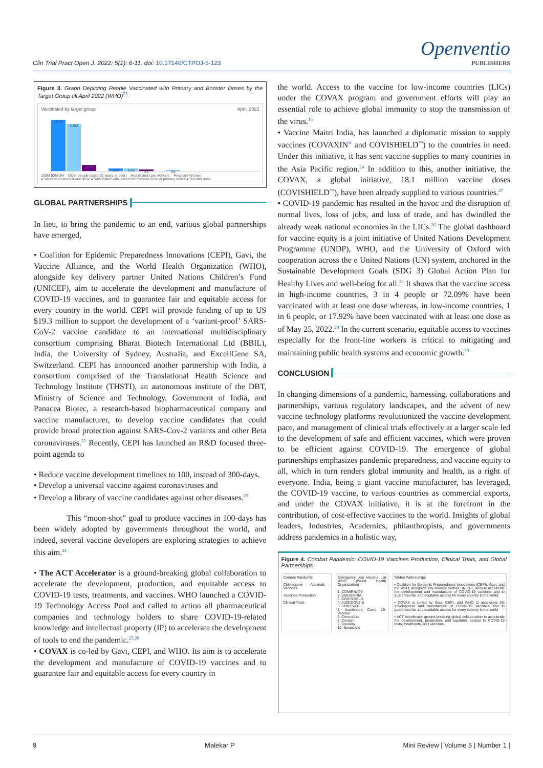Clin Trial Pract Open J. 2022; 5(1): 6-11. doi: 10.17140/CTPOJ-5-123
Openventio
PUBLISHERS
Figure 3. Graph Depicting People Vaccinated with Primary and Booster Doses by the Target Group till April 2022 (WHO)<sup>21</sup>
Vaccinated by target group April, 2022
127M
118M
16M
10M
10M
5M
2M
100M 50M 0M Older people (aged 60 years or over) Health and care workers Pregnant Women
● Vaccinated at least one dose ● Vaccinated with last recommended dose of primary series ● Booster dose
GLOBAL PARTNERSHIPS
In lieu, to bring the pandemic to an end, various global partnerships have emerged,
• Coalition for Epidemic Preparedness Innovations (CEPI), Gavi, the Vaccine Alliance, and the World Health Organization (WHO), alongside key delivery partner United Nations Children’s Fund (UNICEF), aim to accelerate the development and manufacture of COVID-19 vaccines, and to guarantee fair and equitable access for every country in the world. CEPI will provide funding of up to US $19.3 million to support the development of a ‘variant-proof’ SARS-CoV-2 vaccine candidate to an international multidisciplinary consortium comprising Bharat Biotech International Ltd (BBIL), India, the University of Sydney, Australia, and ExcellGene SA, Switzerland. CEPI has announced another partnership with India, a consortium comprised of the Translational Health Science and Technology Institute (THSTI), an autonomous institute of the DBT, Ministry of Science and Technology, Government of India, and Panacea Biotec, a research-based biopharmaceutical company and vaccine manufacturer, to develop vaccine candidates that could provide broad protection against SARS-Cov-2 variants and other Beta coronaviruses.<sup>22</sup> Recently, CEPI has launched an R&D focused three-point agenda to
• Reduce vaccine development timelines to 100, instead of 300-days.
• Develop a universal vaccine against coronaviruses and
• Develop a library of vaccine candidates against other diseases.<sup>23</sup>
This “moon-shot” goal to produce vaccines in 100-days has been widely adopted by governments throughout the world, and indeed, several vaccine developers are exploring strategies to achieve this aim.<sup>24</sup>
• The ACT Accelerator is a ground-breaking global collaboration to accelerate the development, production, and equitable access to COVID-19 tests, treatments, and vaccines. WHO launched a COVID-19 Technology Access Pool and called to action all pharmaceutical companies and technology holders to share COVID-19-related knowledge and intellectual property (IP) to accelerate the development of tools to end the pandemic.<sup>25,26</sup>
• COVAX is co-led by Gavi, CEPI, and WHO. Its aim is to accelerate the development and manufacture of COVID-19 vaccines and to guarantee fair and equitable access for every country in
the world. Access to the vaccine for low-income countries (LICs) under the COVAX program and government efforts will play an essential role to achieve global immunity to stop the transmission of the virus.<sup>16</sup>
• Vaccine Maitri India, has launched a diplomatic mission to supply vaccines (COVAXIN<sup>®</sup> and COVISHIELD<sup>™</sup>) to the countries in need. Under this initiative, it has sent vaccine supplies to many countries in the Asia Pacific region.<sup>24</sup> In addition to this, another initiative, the COVAX, a global initiative, 18.1 million vaccine doses (COVISHIELD<sup>™</sup>), have been already supplied to various countries.<sup>27</sup>
• COVID-19 pandemic has resulted in the havoc and the disruption of normal lives, loss of jobs, and loss of trade, and has dwindled the already weak national economies in the LICs.<sup>26</sup> The global dashboard for vaccine equity is a joint initiative of United Nations Development Programme (UNDP), WHO, and the University of Oxford with cooperation across the e United Nations (UN) system, anchored in the Sustainable Development Goals (SDG 3) Global Action Plan for Healthy Lives and well-being for all.<sup>28</sup> It shows that the vaccine access in high-income countries, 3 in 4 people or 72.09% have been vaccinated with at least one dose whereas, in low-income countries, 1 in 6 people, or 17.92% have been vaccinated with at least one dose as of May 25, 2022.<sup>28</sup> In the current scenario, equitable access to vaccines especially for the front-line workers is critical to mitigating and maintaining public health systems and economic growth.<sup>29</sup>
CONCLUSION
In changing dimensions of a pandemic, harnessing, collaborations and partnerships, various regulatory landscapes, and the advent of new vaccine technology platforms revolutionized the vaccine development pace, and management of clinical trials effectively at a larger scale led to the development of safe and efficient vaccines, which were proven to be efficient against COVID-19. The emergence of global partnerships emphasizes pandemic preparedness, and vaccine equity to all, which in turn renders global immunity and health, as a right of everyone. India, being a giant vaccine manufacturer, has leveraged, the COVID-19 vaccine, to various countries as commercial exports, and under the COVAX initiative, it is at the forefront in the contribution, of cost-effective vaccines to the world. Insights of global leaders, Industries, Academics, philanthropists, and governments address pandemics in a holistic way,
Figure 4. Combat Pandemic: COVID-19 Vaccines Production, Clinical Trials, and Global Partnerships
Combat Pandemic
Chloroquine · Antivirals · Vaccines
Vaccines Production
Clinical Trials
Emergency Use Vaccine List WHO (World Health Organization)
1. COMIRNATY
2. VAXZEVRIA
3. COVISHIELD
4. Ad26.COV2-S
5. SPIKEVAX
6. Inactivated Covid 19-Vaccine
7. CoronaVac
8. Covaxin
9. Covovax
10. Nuvaxovid
Global Partnerships
• Coalition for Epidemic Preparedness Innovations (CEPI), Gavi, and the WHO, alongside key delivery partner UNICEF, aims to accelerate the development and manufacture of COVID-19 vaccines and to guarantee fair and equitable access for every country in the world
• COVAX is co-led by Gavi, CEPI, and WHO to accelerate the development and manufacture of COVID-19 vaccines and to guarantee fair and equitable access for every country in the world
• ACT Accelerator ground-breaking global collaboration to accelerate the development, production, and equitable access to COVID-19 tests, treatments, and vaccines.
9 Malekar P Mini Review | Volume 5 | Number 1 |